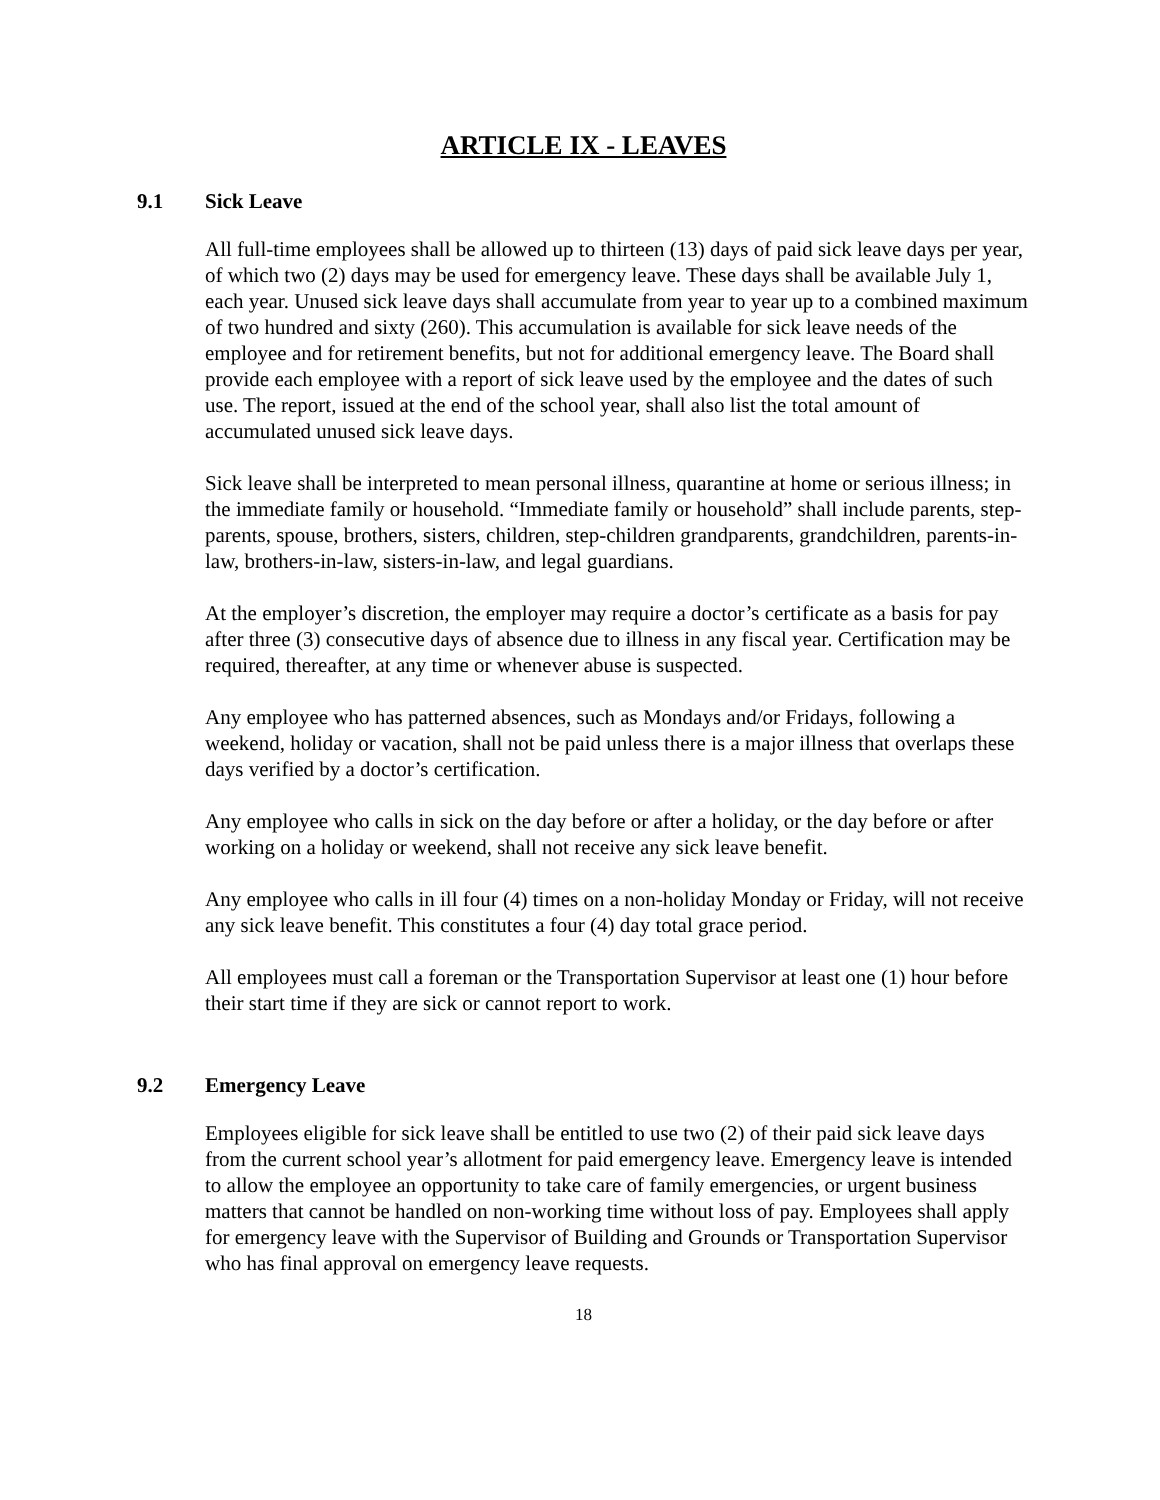ARTICLE IX - LEAVES
9.1 Sick Leave
All full-time employees shall be allowed up to thirteen (13) days of paid sick leave days per year, of which two (2) days may be used for emergency leave. These days shall be available July 1, each year. Unused sick leave days shall accumulate from year to year up to a combined maximum of two hundred and sixty (260). This accumulation is available for sick leave needs of the employee and for retirement benefits, but not for additional emergency leave. The Board shall provide each employee with a report of sick leave used by the employee and the dates of such use. The report, issued at the end of the school year, shall also list the total amount of accumulated unused sick leave days.
Sick leave shall be interpreted to mean personal illness, quarantine at home or serious illness; in the immediate family or household. “Immediate family or household” shall include parents, step-parents, spouse, brothers, sisters, children, step-children grandparents, grandchildren, parents-in-law, brothers-in-law, sisters-in-law, and legal guardians.
At the employer’s discretion, the employer may require a doctor’s certificate as a basis for pay after three (3) consecutive days of absence due to illness in any fiscal year. Certification may be required, thereafter, at any time or whenever abuse is suspected.
Any employee who has patterned absences, such as Mondays and/or Fridays, following a weekend, holiday or vacation, shall not be paid unless there is a major illness that overlaps these days verified by a doctor’s certification.
Any employee who calls in sick on the day before or after a holiday, or the day before or after working on a holiday or weekend, shall not receive any sick leave benefit.
Any employee who calls in ill four (4) times on a non-holiday Monday or Friday, will not receive any sick leave benefit. This constitutes a four (4) day total grace period.
All employees must call a foreman or the Transportation Supervisor at least one (1) hour before their start time if they are sick or cannot report to work.
9.2 Emergency Leave
Employees eligible for sick leave shall be entitled to use two (2) of their paid sick leave days from the current school year’s allotment for paid emergency leave. Emergency leave is intended to allow the employee an opportunity to take care of family emergencies, or urgent business matters that cannot be handled on non-working time without loss of pay. Employees shall apply for emergency leave with the Supervisor of Building and Grounds or Transportation Supervisor who has final approval on emergency leave requests.
18